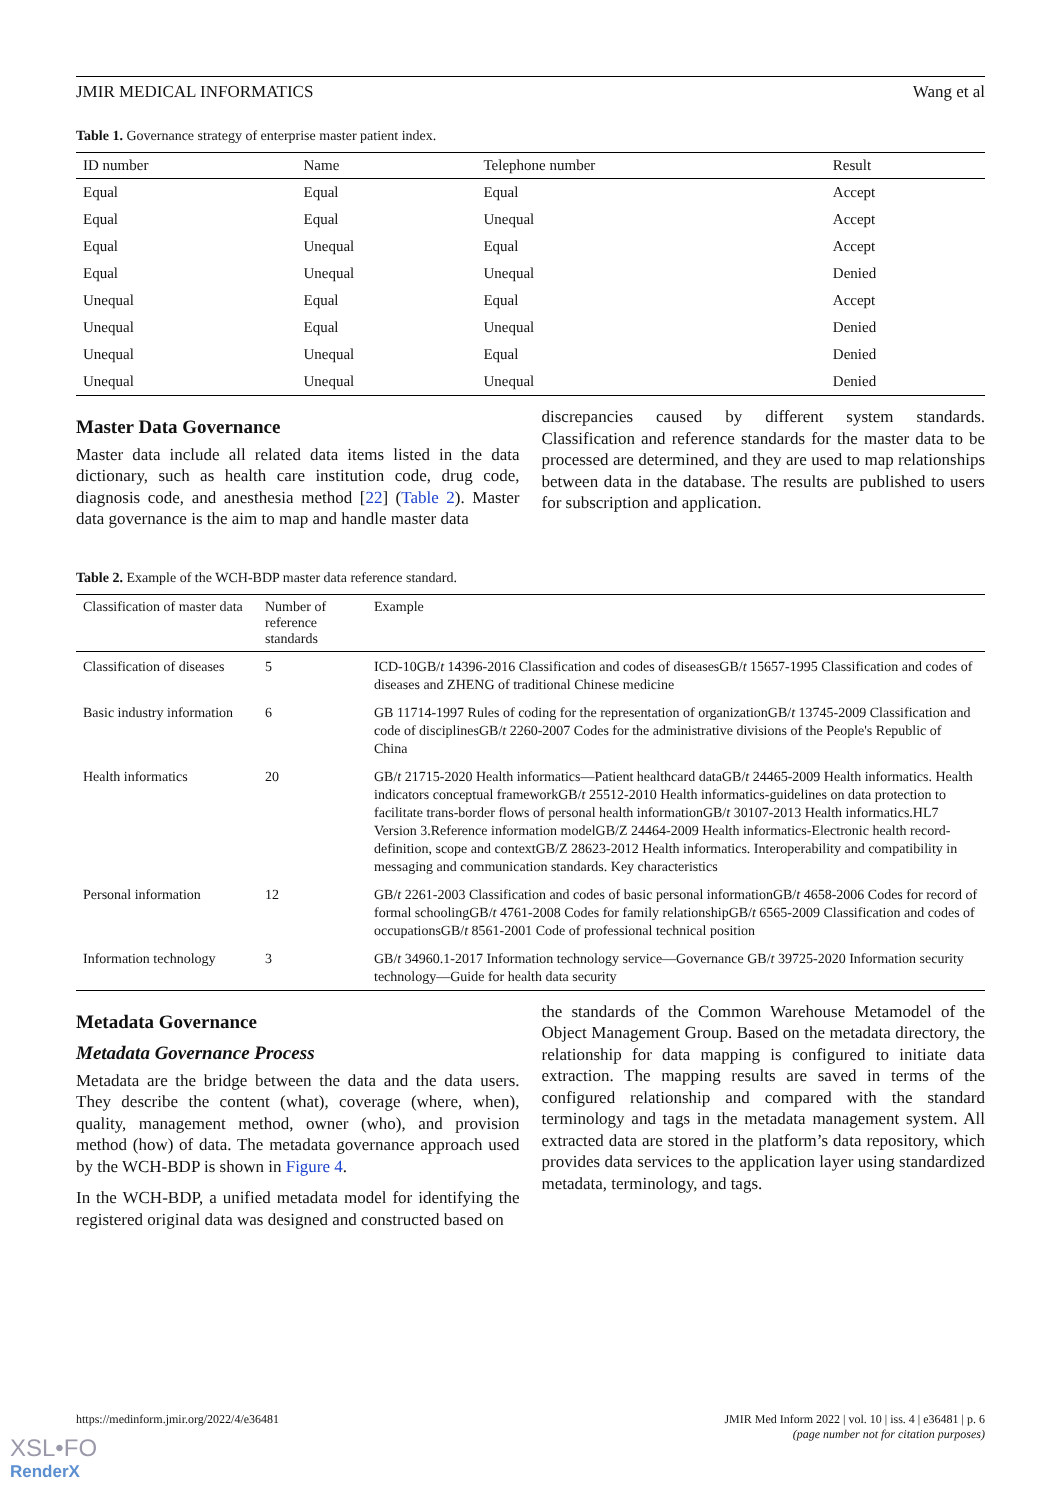JMIR MEDICAL INFORMATICS Wang et al
Table 1. Governance strategy of enterprise master patient index.
| ID number | Name | Telephone number | Result |
| --- | --- | --- | --- |
| Equal | Equal | Equal | Accept |
| Equal | Equal | Unequal | Accept |
| Equal | Unequal | Equal | Accept |
| Equal | Unequal | Unequal | Denied |
| Unequal | Equal | Equal | Accept |
| Unequal | Equal | Unequal | Denied |
| Unequal | Unequal | Equal | Denied |
| Unequal | Unequal | Unequal | Denied |
Master Data Governance
Master data include all related data items listed in the data dictionary, such as health care institution code, drug code, diagnosis code, and anesthesia method [22] (Table 2). Master data governance is the aim to map and handle master data
discrepancies caused by different system standards. Classification and reference standards for the master data to be processed are determined, and they are used to map relationships between data in the database. The results are published to users for subscription and application.
Table 2. Example of the WCH-BDP master data reference standard.
| Classification of master data | Number of reference standards | Example |
| --- | --- | --- |
| Classification of diseases | 5 | ICD-10GB/ t 14396-2016 Classification and codes of diseasesGB/ t 15657-1995 Classification and codes of diseases and ZHENG of traditional Chinese medicine |
| Basic industry information | 6 | GB 11714-1997 Rules of coding for the representation of organizationGB/ t 13745-2009 Classification and code of disciplinesGB/ t 2260-2007 Codes for the administrative divisions of the People's Republic of China |
| Health informatics | 20 | GB/ t 21715-2020 Health informatics—Patient healthcard dataGB/ t 24465-2009 Health informatics. Health indicators conceptual frameworkGB/ t 25512-2010 Health informatics-guidelines on data protection to facilitate trans-border flows of personal health informationGB/ t 30107-2013 Health informatics.HL7 Version 3.Reference information modelGB/Z 24464-2009 Health informatics-Electronic health record-definition, scope and contextGB/Z 28623-2012 Health informatics. Interoperability and compatibility in messaging and communication standards. Key characteristics |
| Personal information | 12 | GB/ t 2261-2003 Classification and codes of basic personal informationGB/ t 4658-2006 Codes for record of formal schoolingGB/ t 4761-2008 Codes for family relationshipGB/ t 6565-2009 Classification and codes of occupationsGB/ t 8561-2001 Code of professional technical position |
| Information technology | 3 | GB/ t 34960.1-2017 Information technology service—Governance GB/ t 39725-2020 Information security technology—Guide for health data security |
Metadata Governance
Metadata Governance Process
Metadata are the bridge between the data and the data users. They describe the content (what), coverage (where, when), quality, management method, owner (who), and provision method (how) of data. The metadata governance approach used by the WCH-BDP is shown in Figure 4.
In the WCH-BDP, a unified metadata model for identifying the registered original data was designed and constructed based on
the standards of the Common Warehouse Metamodel of the Object Management Group. Based on the metadata directory, the relationship for data mapping is configured to initiate data extraction. The mapping results are saved in terms of the configured relationship and compared with the standard terminology and tags in the metadata management system. All extracted data are stored in the platform’s data repository, which provides data services to the application layer using standardized metadata, terminology, and tags.
https://medinform.jmir.org/2022/4/e36481 JMIR Med Inform 2022 | vol. 10 | iss. 4 | e36481 | p. 6
(page number not for citation purposes)
XSL•FO
RenderX